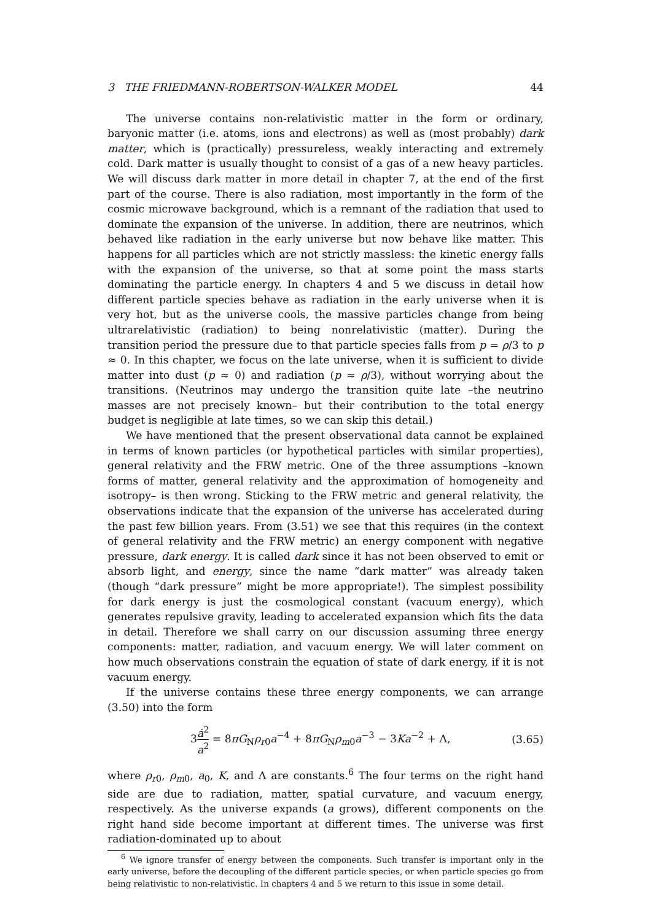3 THE FRIEDMANN-ROBERTSON-WALKER MODEL 44
The universe contains non-relativistic matter in the form or ordinary, baryonic matter (i.e. atoms, ions and electrons) as well as (most probably) dark matter, which is (practically) pressureless, weakly interacting and extremely cold. Dark matter is usually thought to consist of a gas of a new heavy particles. We will discuss dark matter in more detail in chapter 7, at the end of the first part of the course. There is also radiation, most importantly in the form of the cosmic microwave background, which is a remnant of the radiation that used to dominate the expansion of the universe. In addition, there are neutrinos, which behaved like radiation in the early universe but now behave like matter. This happens for all particles which are not strictly massless: the kinetic energy falls with the expansion of the universe, so that at some point the mass starts dominating the particle energy. In chapters 4 and 5 we discuss in detail how different particle species behave as radiation in the early universe when it is very hot, but as the universe cools, the massive particles change from being ultrarelativistic (radiation) to being nonrelativistic (matter). During the transition period the pressure due to that particle species falls from p = ρ/3 to p ≈ 0. In this chapter, we focus on the late universe, when it is sufficient to divide matter into dust (p ≈ 0) and radiation (p ≈ ρ/3), without worrying about the transitions. (Neutrinos may undergo the transition quite late –the neutrino masses are not precisely known– but their contribution to the total energy budget is negligible at late times, so we can skip this detail.)
We have mentioned that the present observational data cannot be explained in terms of known particles (or hypothetical particles with similar properties), general relativity and the FRW metric. One of the three assumptions –known forms of matter, general relativity and the approximation of homogeneity and isotropy– is then wrong. Sticking to the FRW metric and general relativity, the observations indicate that the expansion of the universe has accelerated during the past few billion years. From (3.51) we see that this requires (in the context of general relativity and the FRW metric) an energy component with negative pressure, dark energy. It is called dark since it has not been observed to emit or absorb light, and energy, since the name “dark matter” was already taken (though “dark pressure” might be more appropriate!). The simplest possibility for dark energy is just the cosmological constant (vacuum energy), which generates repulsive gravity, leading to accelerated expansion which fits the data in detail. Therefore we shall carry on our discussion assuming three energy components: matter, radiation, and vacuum energy. We will later comment on how much observations constrain the equation of state of dark energy, if it is not vacuum energy.
If the universe contains these three energy components, we can arrange (3.50) into the form
3ȧ<sup>2</sup> a<sup>2</sup> = 8πG<sub>N</sub>ρ<sub>r0</sub>a<sup>−4</sup> + 8πG<sub>N</sub>ρ<sub>m0</sub>a<sup>−3</sup> − 3Ka<sup>−2</sup> + Λ, (3.65)
where ρ<sub>r0</sub>, ρ<sub>m0</sub>, a<sub>0</sub>, K, and Λ are constants.<sup>6</sup> The four terms on the right hand side are due to radiation, matter, spatial curvature, and vacuum energy, respectively. As the universe expands (a grows), different components on the right hand side become important at different times. The universe was first radiation-dominated up to about
<sup>6</sup> We ignore transfer of energy between the components. Such transfer is important only in the early universe, before the decoupling of the different particle species, or when particle species go from being relativistic to non-relativistic. In chapters 4 and 5 we return to this issue in some detail.